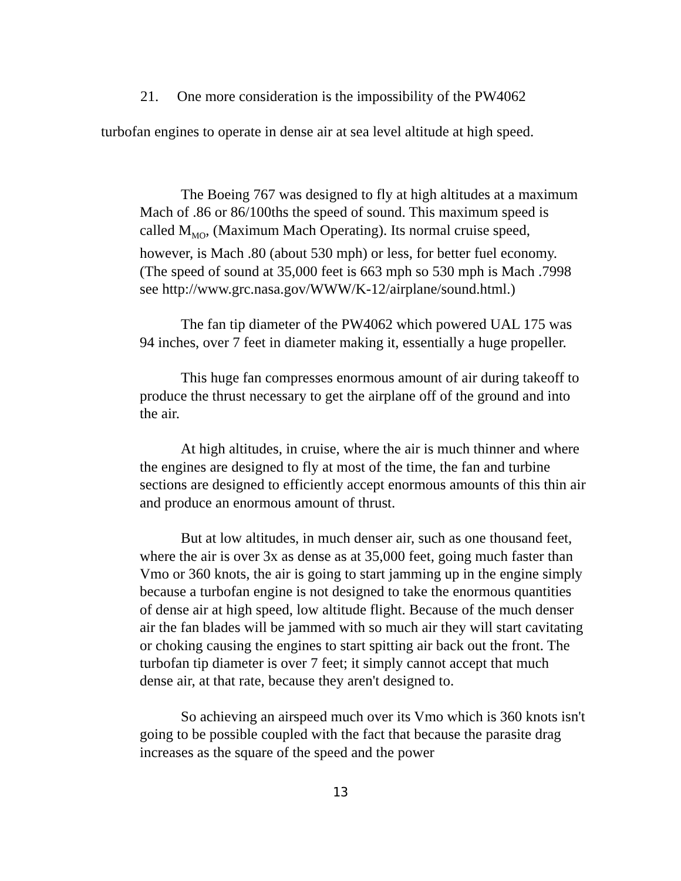21. One more consideration is the impossibility of the PW4062
turbofan engines to operate in dense air at sea level altitude at high speed.
The Boeing 767 was designed to fly at high altitudes at a maximum Mach of .86 or 86/100ths the speed of sound. This maximum speed is called M<sub>MO</sub>, (Maximum Mach Operating). Its normal cruise speed, however, is Mach .80 (about 530 mph) or less, for better fuel economy. (The speed of sound at 35,000 feet is 663 mph so 530 mph is Mach .7998 see http://www.grc.nasa.gov/WWW/K-12/airplane/sound.html.)
The fan tip diameter of the PW4062 which powered UAL 175 was 94 inches, over 7 feet in diameter making it, essentially a huge propeller.
This huge fan compresses enormous amount of air during takeoff to produce the thrust necessary to get the airplane off of the ground and into the air.
At high altitudes, in cruise, where the air is much thinner and where the engines are designed to fly at most of the time, the fan and turbine sections are designed to efficiently accept enormous amounts of this thin air and produce an enormous amount of thrust.
But at low altitudes, in much denser air, such as one thousand feet, where the air is over 3x as dense as at 35,000 feet, going much faster than Vmo or 360 knots, the air is going to start jamming up in the engine simply because a turbofan engine is not designed to take the enormous quantities of dense air at high speed, low altitude flight. Because of the much denser air the fan blades will be jammed with so much air they will start cavitating or choking causing the engines to start spitting air back out the front. The turbofan tip diameter is over 7 feet; it simply cannot accept that much dense air, at that rate, because they aren't designed to.
So achieving an airspeed much over its Vmo which is 360 knots isn't going to be possible coupled with the fact that because the parasite drag increases as the square of the speed and the power
13